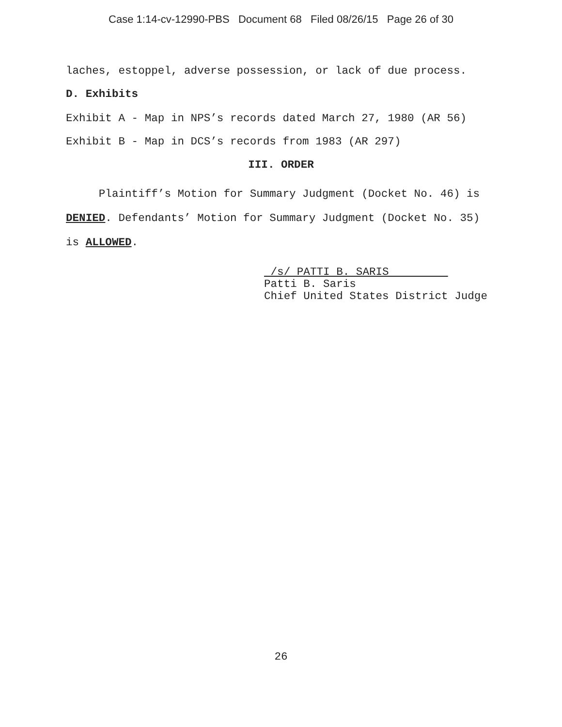Case 1:14-cv-12990-PBS Document 68 Filed 08/26/15 Page 26 of 30
laches, estoppel, adverse possession, or lack of due process.
D. Exhibits
Exhibit A - Map in NPS’s records dated March 27, 1980 (AR 56)
Exhibit B - Map in DCS’s records from 1983 (AR 297)
III. ORDER
Plaintiff’s Motion for Summary Judgment (Docket No. 46) is DENIED. Defendants’ Motion for Summary Judgment (Docket No. 35) is ALLOWED.
/s/ PATTI B. SARIS
Patti B. Saris
Chief United States District Judge
26